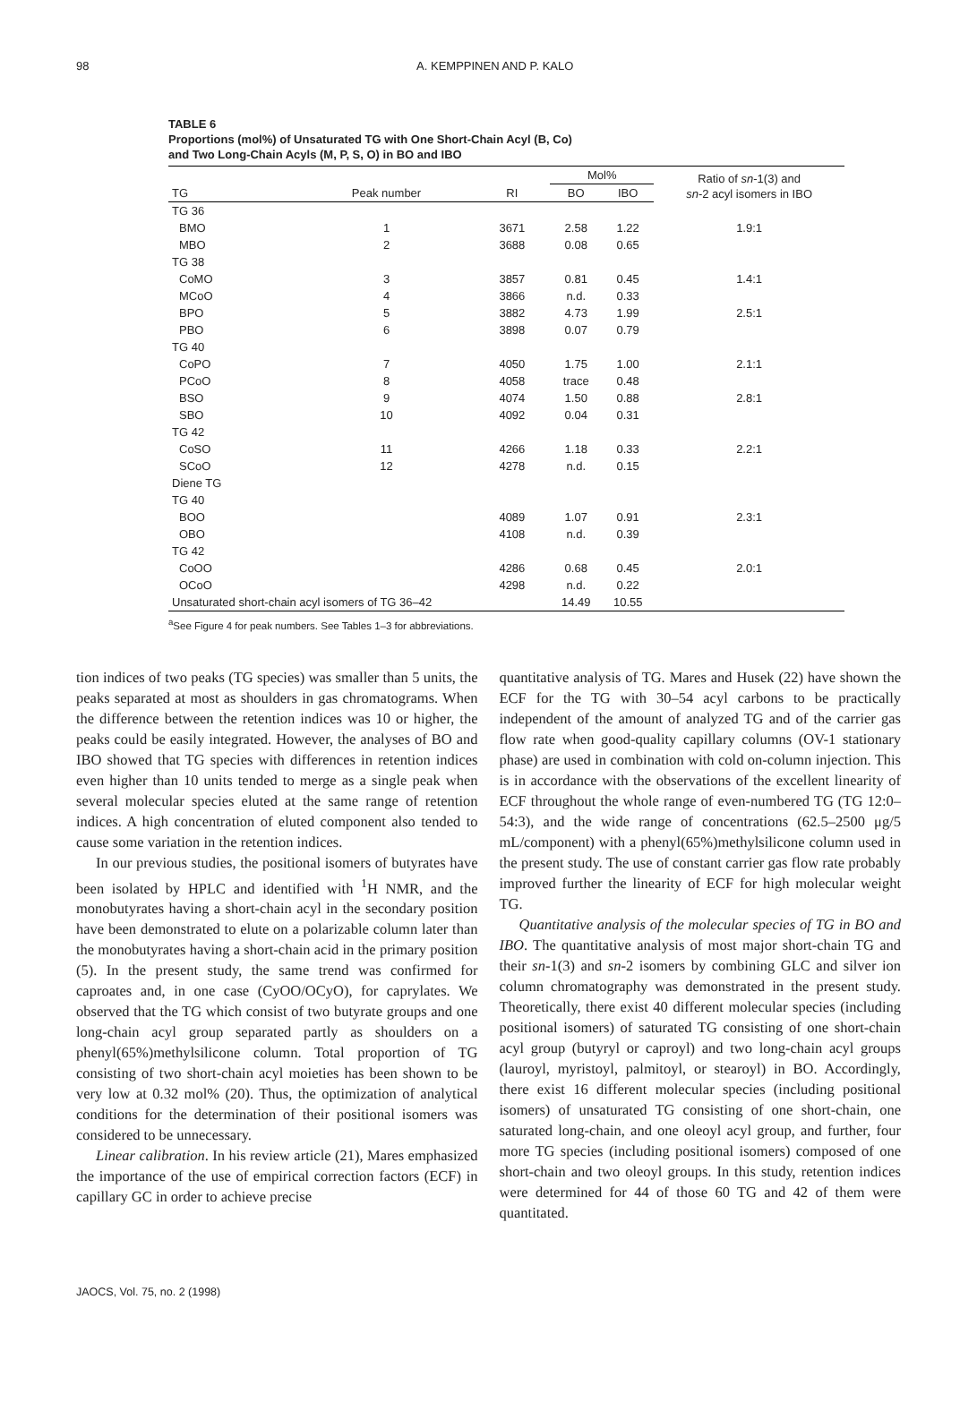98
A. KEMPPINEN AND P. KALO
TABLE 6
Proportions (mol%) of Unsaturated TG with One Short-Chain Acyl (B, Co)
and Two Long-Chain Acyls (M, P, S, O) in BO and IBO
| | | | Mol% | | Ratio of sn -1(3) and sn -2 acyl isomers in IBO |
| --- | --- | --- | --- | --- | --- |
| TG | Peak number | RI | BO | IBO | |
| TG 36 | | | | | |
| BMO | 1 | 3671 | 2.58 | 1.22 | 1.9:1 |
| MBO | 2 | 3688 | 0.08 | 0.65 | |
| TG 38 | | | | | |
| CoMO | 3 | 3857 | 0.81 | 0.45 | 1.4:1 |
| MCoO | 4 | 3866 | n.d. | 0.33 | |
| BPO | 5 | 3882 | 4.73 | 1.99 | 2.5:1 |
| PBO | 6 | 3898 | 0.07 | 0.79 | |
| TG 40 | | | | | |
| CoPO | 7 | 4050 | 1.75 | 1.00 | 2.1:1 |
| PCoO | 8 | 4058 | trace | 0.48 | |
| BSO | 9 | 4074 | 1.50 | 0.88 | 2.8:1 |
| SBO | 10 | 4092 | 0.04 | 0.31 | |
| TG 42 | | | | | |
| CoSO | 11 | 4266 | 1.18 | 0.33 | 2.2:1 |
| SCoO | 12 | 4278 | n.d. | 0.15 | |
| Diene TG | | | | | |
| TG 40 | | | | | |
| BOO | | 4089 | 1.07 | 0.91 | 2.3:1 |
| OBO | | 4108 | n.d. | 0.39 | |
| TG 42 | | | | | |
| CoOO | | 4286 | 0.68 | 0.45 | 2.0:1 |
| OCoO | | 4298 | n.d. | 0.22 | |
| Unsaturated short-chain acyl isomers of TG 36–42 | | | 14.49 | 10.55 | |
<sup>a</sup> See Figure 4 for peak numbers. See Tables 1–3 for abbreviations.
tion indices of two peaks (TG species) was smaller than 5 units, the peaks separated at most as shoulders in gas chromatograms. When the difference between the retention indices was 10 or higher, the peaks could be easily integrated. However, the analyses of BO and IBO showed that TG species with differences in retention indices even higher than 10 units tended to merge as a single peak when several molecular species eluted at the same range of retention indices. A high concentration of eluted component also tended to cause some variation in the retention indices.
In our previous studies, the positional isomers of butyrates have been isolated by HPLC and identified with <sup>1</sup>H NMR, and the monobutyrates having a short-chain acyl in the secondary position have been demonstrated to elute on a polarizable column later than the monobutyrates having a short-chain acid in the primary position (5). In the present study, the same trend was confirmed for caproates and, in one case (CyOO/OCyO), for caprylates. We observed that the TG which consist of two butyrate groups and one long-chain acyl group separated partly as shoulders on a phenyl(65%)methylsilicone column. Total proportion of TG consisting of two short-chain acyl moieties has been shown to be very low at 0.32 mol% (20). Thus, the optimization of analytical conditions for the determination of their positional isomers was considered to be unnecessary.
Linear calibration. In his review article (21), Mares emphasized the importance of the use of empirical correction factors (ECF) in capillary GC in order to achieve precise
quantitative analysis of TG. Mares and Husek (22) have shown the ECF for the TG with 30–54 acyl carbons to be practically independent of the amount of analyzed TG and of the carrier gas flow rate when good-quality capillary columns (OV-1 stationary phase) are used in combination with cold on-column injection. This is in accordance with the observations of the excellent linearity of ECF throughout the whole range of even-numbered TG (TG 12:0–54:3), and the wide range of concentrations (62.5–2500 μg/5 mL/component) with a phenyl(65%)methylsilicone column used in the present study. The use of constant carrier gas flow rate probably improved further the linearity of ECF for high molecular weight TG.
Quantitative analysis of the molecular species of TG in BO and IBO. The quantitative analysis of most major short-chain TG and their sn-1(3) and sn-2 isomers by combining GLC and silver ion column chromatography was demonstrated in the present study. Theoretically, there exist 40 different molecular species (including positional isomers) of saturated TG consisting of one short-chain acyl group (butyryl or caproyl) and two long-chain acyl groups (lauroyl, myristoyl, palmitoyl, or stearoyl) in BO. Accordingly, there exist 16 different molecular species (including positional isomers) of unsaturated TG consisting of one short-chain, one saturated long-chain, and one oleoyl acyl group, and further, four more TG species (including positional isomers) composed of one short-chain and two oleoyl groups. In this study, retention indices were determined for 44 of those 60 TG and 42 of them were quantitated.
JAOCS, Vol. 75, no. 2 (1998)